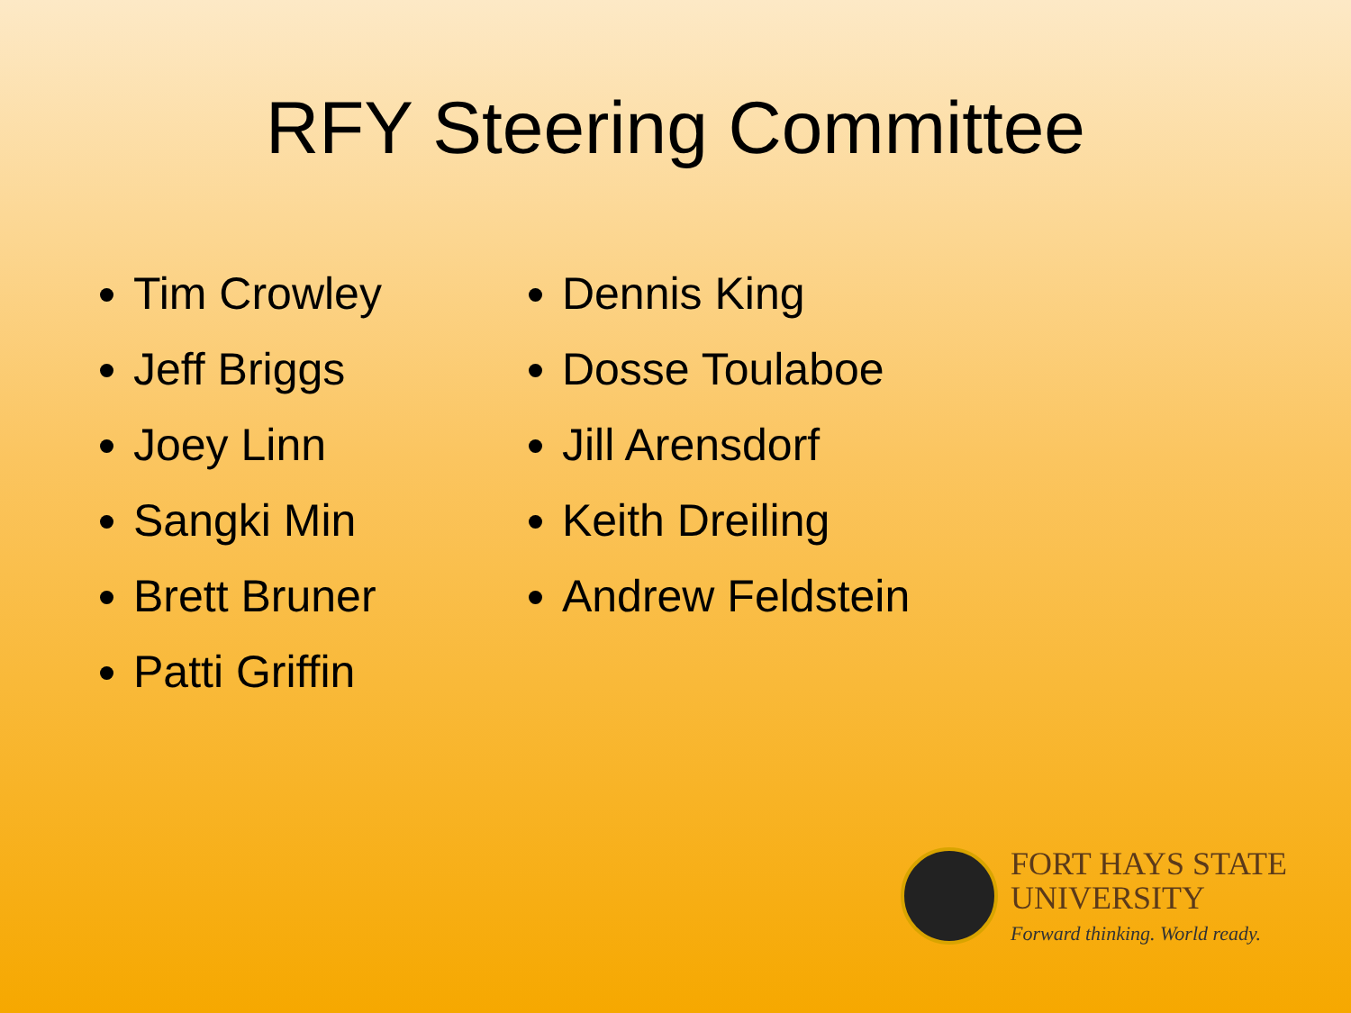RFY Steering Committee
Tim Crowley
Jeff Briggs
Joey Linn
Sangki Min
Brett Bruner
Patti Griffin
Dennis King
Dosse Toulaboe
Jill Arensdorf
Keith Dreiling
Andrew Feldstein
FORT HAYS STATE
UNIVERSITY
Forward thinking. World ready.